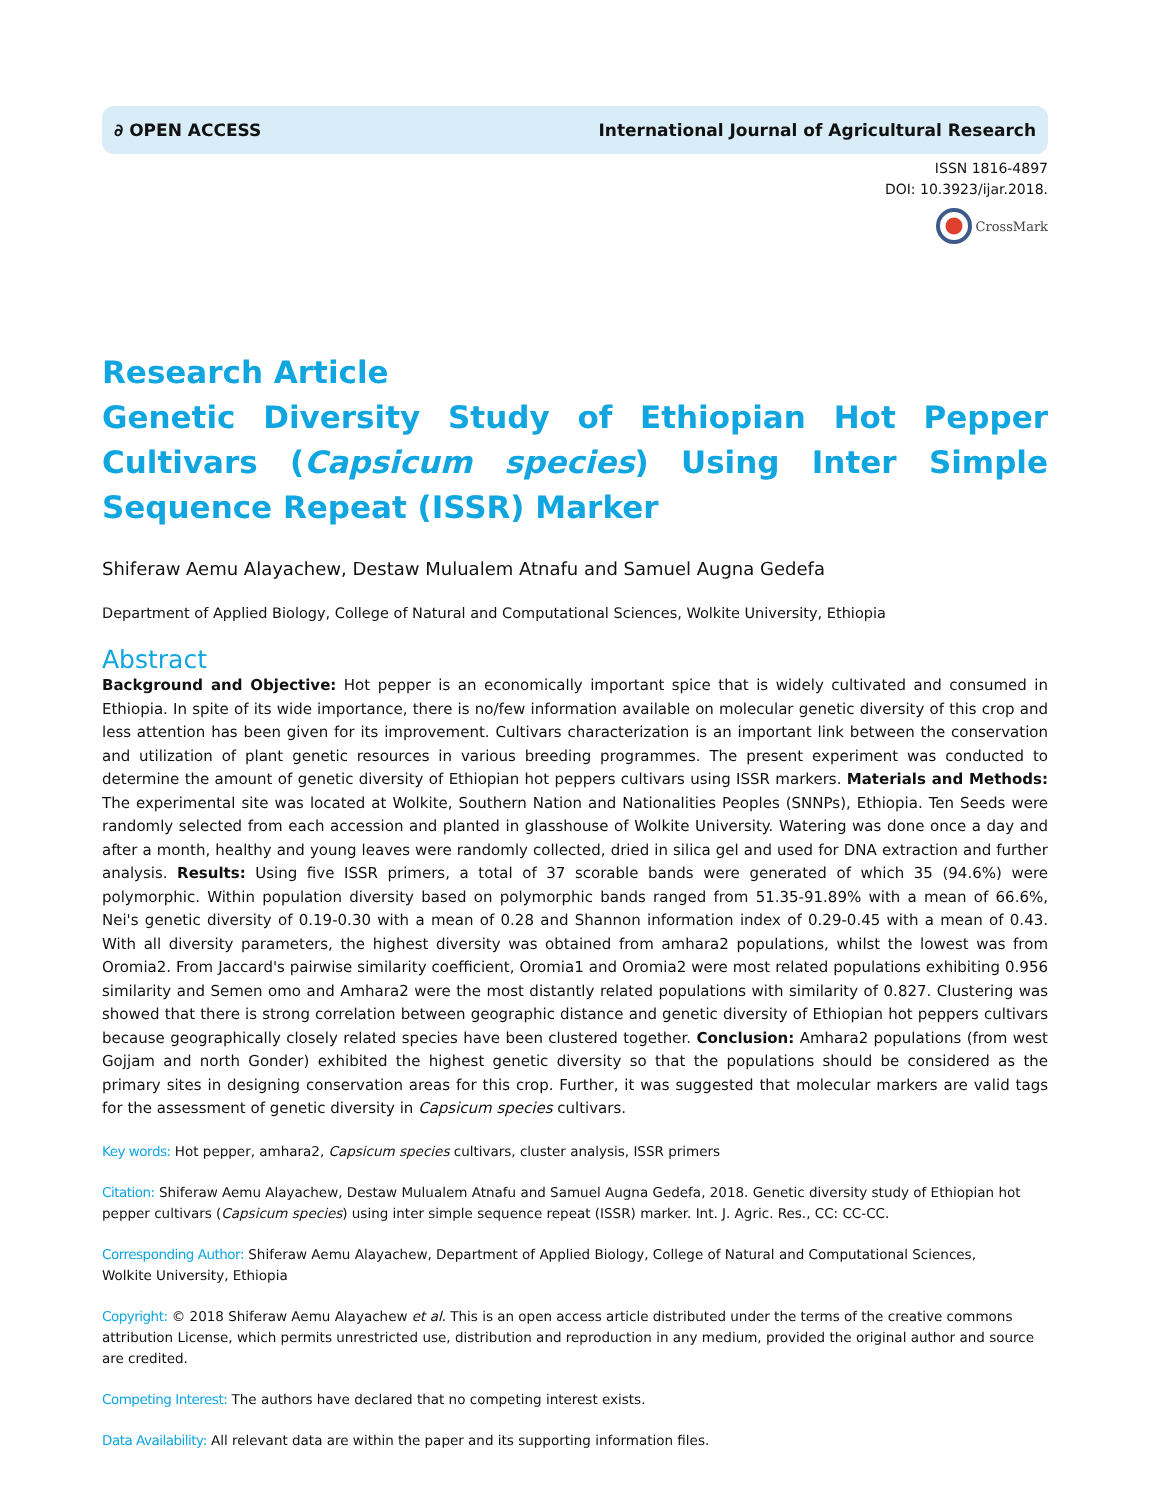∂ OPEN ACCESS International Journal of Agricultural Research
ISSN 1816-4897
DOI: 10.3923/ijar.2018.
CrossMark
Research Article
Genetic Diversity Study of Ethiopian Hot Pepper Cultivars (Capsicum species) Using Inter Simple Sequence Repeat (ISSR) Marker
Shiferaw Aemu Alayachew, Destaw Mulualem Atnafu and Samuel Augna Gedefa
Department of Applied Biology, College of Natural and Computational Sciences, Wolkite University, Ethiopia
Abstract
Background and Objective: Hot pepper is an economically important spice that is widely cultivated and consumed in Ethiopia. In spite of its wide importance, there is no/few information available on molecular genetic diversity of this crop and less attention has been given for its improvement. Cultivars characterization is an important link between the conservation and utilization of plant genetic resources in various breeding programmes. The present experiment was conducted to determine the amount of genetic diversity of Ethiopian hot peppers cultivars using ISSR markers. Materials and Methods: The experimental site was located at Wolkite, Southern Nation and Nationalities Peoples (SNNPs), Ethiopia. Ten Seeds were randomly selected from each accession and planted in glasshouse of Wolkite University. Watering was done once a day and after a month, healthy and young leaves were randomly collected, dried in silica gel and used for DNA extraction and further analysis. Results: Using five ISSR primers, a total of 37 scorable bands were generated of which 35 (94.6%) were polymorphic. Within population diversity based on polymorphic bands ranged from 51.35-91.89% with a mean of 66.6%, Nei's genetic diversity of 0.19-0.30 with a mean of 0.28 and Shannon information index of 0.29-0.45 with a mean of 0.43. With all diversity parameters, the highest diversity was obtained from amhara2 populations, whilst the lowest was from Oromia2. From Jaccard's pairwise similarity coefficient, Oromia1 and Oromia2 were most related populations exhibiting 0.956 similarity and Semen omo and Amhara2 were the most distantly related populations with similarity of 0.827. Clustering was showed that there is strong correlation between geographic distance and genetic diversity of Ethiopian hot peppers cultivars because geographically closely related species have been clustered together. Conclusion: Amhara2 populations (from west Gojjam and north Gonder) exhibited the highest genetic diversity so that the populations should be considered as the primary sites in designing conservation areas for this crop. Further, it was suggested that molecular markers are valid tags for the assessment of genetic diversity in Capsicum species cultivars.
Key words: Hot pepper, amhara2, Capsicum species cultivars, cluster analysis, ISSR primers
Citation: Shiferaw Aemu Alayachew, Destaw Mulualem Atnafu and Samuel Augna Gedefa, 2018. Genetic diversity study of Ethiopian hot pepper cultivars (Capsicum species) using inter simple sequence repeat (ISSR) marker. Int. J. Agric. Res., CC: CC-CC.
Corresponding Author: Shiferaw Aemu Alayachew, Department of Applied Biology, College of Natural and Computational Sciences,
Wolkite University, Ethiopia
Copyright: © 2018 Shiferaw Aemu Alayachew et al. This is an open access article distributed under the terms of the creative commons attribution License, which permits unrestricted use, distribution and reproduction in any medium, provided the original author and source are credited.
Competing Interest: The authors have declared that no competing interest exists.
Data Availability: All relevant data are within the paper and its supporting information files.